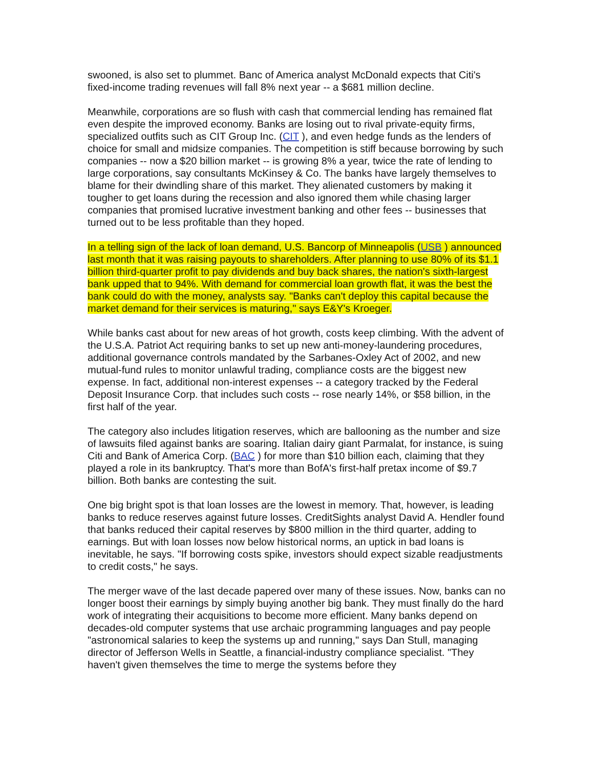swooned, is also set to plummet. Banc of America analyst McDonald expects that Citi's fixed-income trading revenues will fall 8% next year -- a $681 million decline.
Meanwhile, corporations are so flush with cash that commercial lending has remained flat even despite the improved economy. Banks are losing out to rival private-equity firms, specialized outfits such as CIT Group Inc. (CIT ), and even hedge funds as the lenders of choice for small and midsize companies. The competition is stiff because borrowing by such companies -- now a $20 billion market -- is growing 8% a year, twice the rate of lending to large corporations, say consultants McKinsey & Co. The banks have largely themselves to blame for their dwindling share of this market. They alienated customers by making it tougher to get loans during the recession and also ignored them while chasing larger companies that promised lucrative investment banking and other fees -- businesses that turned out to be less profitable than they hoped.
In a telling sign of the lack of loan demand, U.S. Bancorp of Minneapolis (USB ) announced last month that it was raising payouts to shareholders. After planning to use 80% of its $1.1 billion third-quarter profit to pay dividends and buy back shares, the nation's sixth-largest bank upped that to 94%. With demand for commercial loan growth flat, it was the best the bank could do with the money, analysts say. "Banks can't deploy this capital because the market demand for their services is maturing," says E&Y's Kroeger.
While banks cast about for new areas of hot growth, costs keep climbing. With the advent of the U.S.A. Patriot Act requiring banks to set up new anti-money-laundering procedures, additional governance controls mandated by the Sarbanes-Oxley Act of 2002, and new mutual-fund rules to monitor unlawful trading, compliance costs are the biggest new expense. In fact, additional non-interest expenses -- a category tracked by the Federal Deposit Insurance Corp. that includes such costs -- rose nearly 14%, or $58 billion, in the first half of the year.
The category also includes litigation reserves, which are ballooning as the number and size of lawsuits filed against banks are soaring. Italian dairy giant Parmalat, for instance, is suing Citi and Bank of America Corp. (BAC ) for more than $10 billion each, claiming that they played a role in its bankruptcy. That's more than BofA's first-half pretax income of $9.7 billion. Both banks are contesting the suit.
One big bright spot is that loan losses are the lowest in memory. That, however, is leading banks to reduce reserves against future losses. CreditSights analyst David A. Hendler found that banks reduced their capital reserves by $800 million in the third quarter, adding to earnings. But with loan losses now below historical norms, an uptick in bad loans is inevitable, he says. "If borrowing costs spike, investors should expect sizable readjustments to credit costs," he says.
The merger wave of the last decade papered over many of these issues. Now, banks can no longer boost their earnings by simply buying another big bank. They must finally do the hard work of integrating their acquisitions to become more efficient. Many banks depend on decades-old computer systems that use archaic programming languages and pay people "astronomical salaries to keep the systems up and running," says Dan Stull, managing director of Jefferson Wells in Seattle, a financial-industry compliance specialist. "They haven't given themselves the time to merge the systems before they